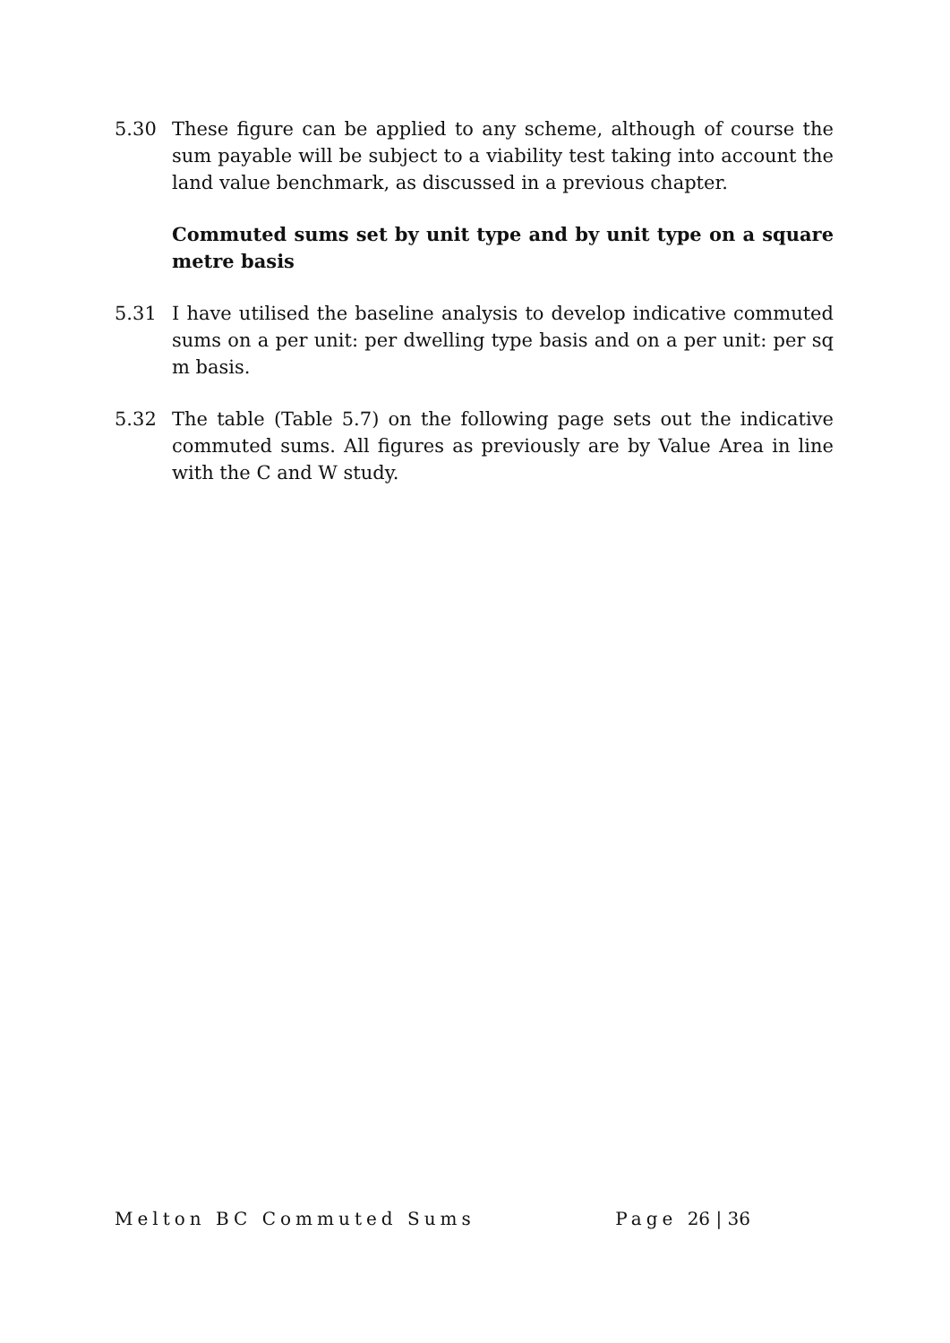5.30 These figure can be applied to any scheme, although of course the sum payable will be subject to a viability test taking into account the land value benchmark, as discussed in a previous chapter.
Commuted sums set by unit type and by unit type on a square metre basis
5.31 I have utilised the baseline analysis to develop indicative commuted sums on a per unit: per dwelling type basis and on a per unit: per sq m basis.
5.32 The table (Table 5.7) on the following page sets out the indicative commuted sums. All figures as previously are by Value Area in line with the C and W study.
Melton BC Commuted Sums Page 26 | 36